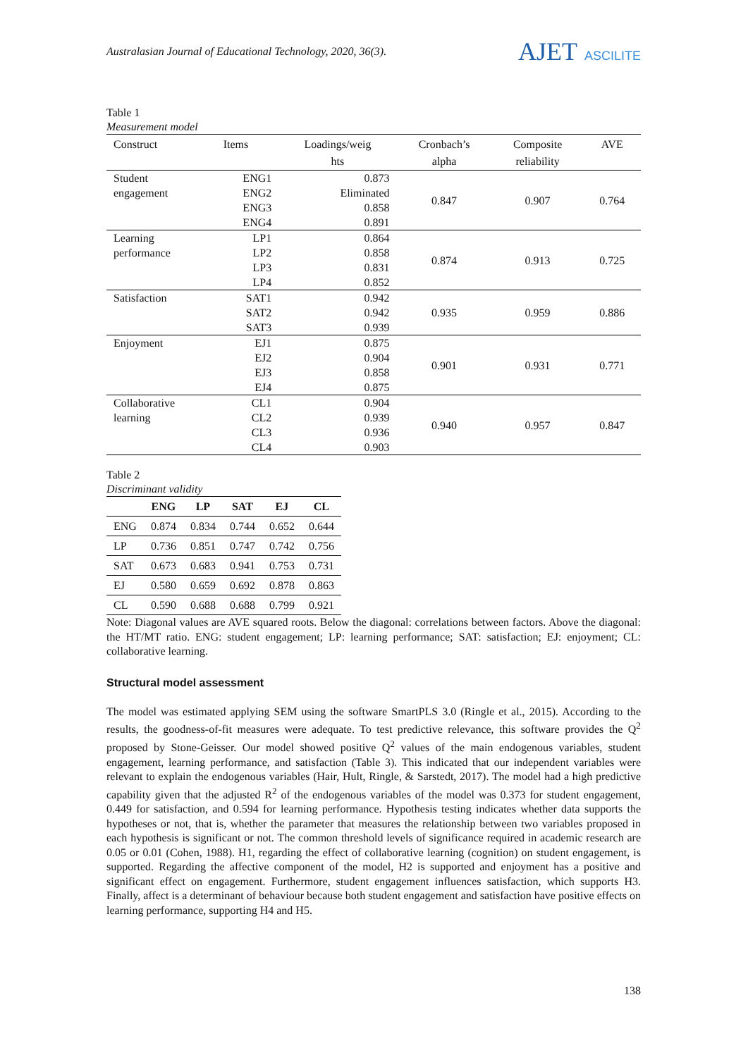Australasian Journal of Educational Technology, 2020, 36(3).
AJET ASCILITE
Table 1
Measurement model
| Construct | Items | Loadings/weig hts | Cronbach’s alpha | Composite reliability | AVE |
| --- | --- | --- | --- | --- | --- |
| Student engagement | ENG1 | 0.873 | 0.847 | 0.907 | 0.764 |
| | ENG2 | Eliminated | | | |
| | ENG3 | 0.858 | | | |
| | ENG4 | 0.891 | | | |
| Learning performance | LP1 | 0.864 | 0.874 | 0.913 | 0.725 |
| | LP2 | 0.858 | | | |
| | LP3 | 0.831 | | | |
| | LP4 | 0.852 | | | |
| Satisfaction | SAT1 | 0.942 | 0.935 | 0.959 | 0.886 |
| | SAT2 | 0.942 | | | |
| | SAT3 | 0.939 | | | |
| Enjoyment | EJ1 | 0.875 | 0.901 | 0.931 | 0.771 |
| | EJ2 | 0.904 | | | |
| | EJ3 | 0.858 | | | |
| | EJ4 | 0.875 | | | |
| Collaborative learning | CL1 | 0.904 | 0.940 | 0.957 | 0.847 |
| | CL2 | 0.939 | | | |
| | CL3 | 0.936 | | | |
| | CL4 | 0.903 | | | |
Table 2
Discriminant validity
| | ENG | LP | SAT | EJ | CL |
| --- | --- | --- | --- | --- | --- |
| ENG | 0.874 | 0.834 | 0.744 | 0.652 | 0.644 |
| LP | 0.736 | 0.851 | 0.747 | 0.742 | 0.756 |
| SAT | 0.673 | 0.683 | 0.941 | 0.753 | 0.731 |
| EJ | 0.580 | 0.659 | 0.692 | 0.878 | 0.863 |
| CL | 0.590 | 0.688 | 0.688 | 0.799 | 0.921 |
Note: Diagonal values are AVE squared roots. Below the diagonal: correlations between factors. Above the diagonal: the HT/MT ratio. ENG: student engagement; LP: learning performance; SAT: satisfaction; EJ: enjoyment; CL: collaborative learning.
Structural model assessment
The model was estimated applying SEM using the software SmartPLS 3.0 (Ringle et al., 2015). According to the results, the goodness-of-fit measures were adequate. To test predictive relevance, this software provides the Q<sup>2</sup> proposed by Stone-Geisser. Our model showed positive Q<sup>2</sup> values of the main endogenous variables, student engagement, learning performance, and satisfaction (Table 3). This indicated that our independent variables were relevant to explain the endogenous variables (Hair, Hult, Ringle, & Sarstedt, 2017). The model had a high predictive capability given that the adjusted R<sup>2</sup> of the endogenous variables of the model was 0.373 for student engagement, 0.449 for satisfaction, and 0.594 for learning performance. Hypothesis testing indicates whether data supports the hypotheses or not, that is, whether the parameter that measures the relationship between two variables proposed in each hypothesis is significant or not. The common threshold levels of significance required in academic research are 0.05 or 0.01 (Cohen, 1988). H1, regarding the effect of collaborative learning (cognition) on student engagement, is supported. Regarding the affective component of the model, H2 is supported and enjoyment has a positive and significant effect on engagement. Furthermore, student engagement influences satisfaction, which supports H3. Finally, affect is a determinant of behaviour because both student engagement and satisfaction have positive effects on learning performance, supporting H4 and H5.
138